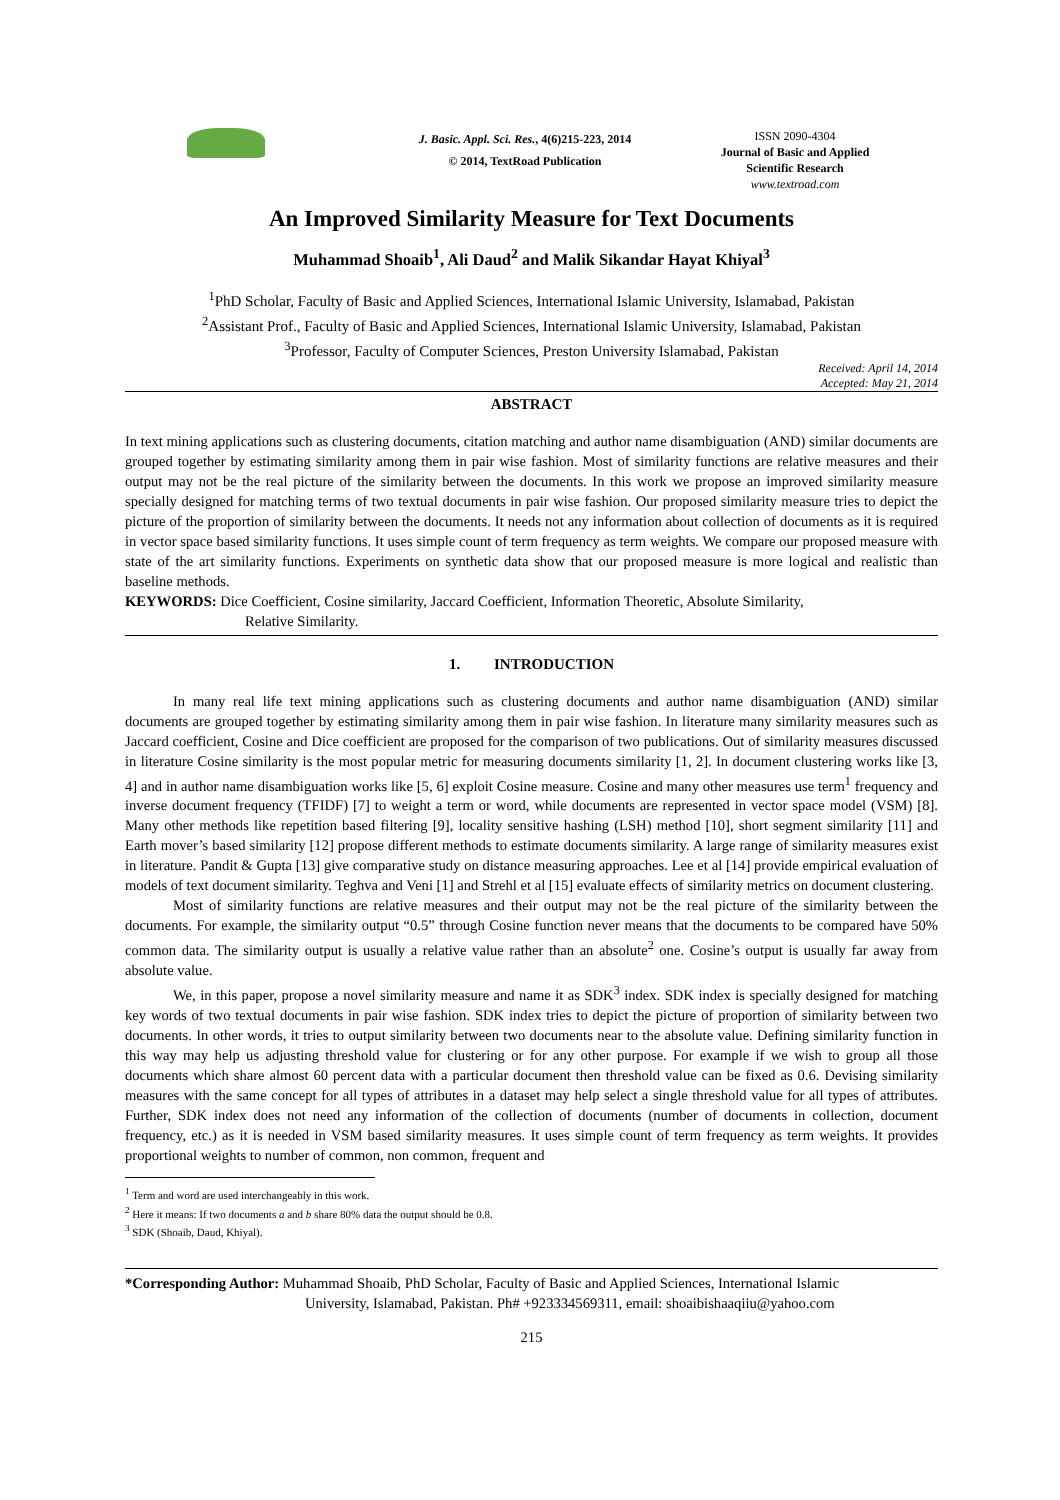J. Basic. Appl. Sci. Res., 4(6)215-223, 2014
© 2014, TextRoad Publication
ISSN 2090-4304
Journal of Basic and Applied
Scientific Research
www.textroad.com
An Improved Similarity Measure for Text Documents
Muhammad Shoaib<sup>1</sup>, Ali Daud<sup>2</sup> and Malik Sikandar Hayat Khiyal<sup>3</sup>
<sup>1</sup> PhD Scholar, Faculty of Basic and Applied Sciences, International Islamic University, Islamabad, Pakistan
<sup>2</sup> Assistant Prof., Faculty of Basic and Applied Sciences, International Islamic University, Islamabad, Pakistan
<sup>3</sup> Professor, Faculty of Computer Sciences, Preston University Islamabad, Pakistan
Received: April 14, 2014
Accepted: May 21, 2014
ABSTRACT
In text mining applications such as clustering documents, citation matching and author name disambiguation (AND) similar documents are grouped together by estimating similarity among them in pair wise fashion. Most of similarity functions are relative measures and their output may not be the real picture of the similarity between the documents. In this work we propose an improved similarity measure specially designed for matching terms of two textual documents in pair wise fashion. Our proposed similarity measure tries to depict the picture of the proportion of similarity between the documents. It needs not any information about collection of documents as it is required in vector space based similarity functions. It uses simple count of term frequency as term weights. We compare our proposed measure with state of the art similarity functions. Experiments on synthetic data show that our proposed measure is more logical and realistic than baseline methods.
KEYWORDS: Dice Coefficient, Cosine similarity, Jaccard Coefficient, Information Theoretic, Absolute Similarity,
Relative Similarity.
1. INTRODUCTION
In many real life text mining applications such as clustering documents and author name disambiguation (AND) similar documents are grouped together by estimating similarity among them in pair wise fashion. In literature many similarity measures such as Jaccard coefficient, Cosine and Dice coefficient are proposed for the comparison of two publications. Out of similarity measures discussed in literature Cosine similarity is the most popular metric for measuring documents similarity [1, 2]. In document clustering works like [3, 4] and in author name disambiguation works like [5, 6] exploit Cosine measure. Cosine and many other measures use term<sup>1</sup> frequency and inverse document frequency (TFIDF) [7] to weight a term or word, while documents are represented in vector space model (VSM) [8]. Many other methods like repetition based filtering [9], locality sensitive hashing (LSH) method [10], short segment similarity [11] and Earth mover’s based similarity [12] propose different methods to estimate documents similarity. A large range of similarity measures exist in literature. Pandit & Gupta [13] give comparative study on distance measuring approaches. Lee et al [14] provide empirical evaluation of models of text document similarity. Teghva and Veni [1] and Strehl et al [15] evaluate effects of similarity metrics on document clustering.
Most of similarity functions are relative measures and their output may not be the real picture of the similarity between the documents. For example, the similarity output “0.5” through Cosine function never means that the documents to be compared have 50% common data. The similarity output is usually a relative value rather than an absolute<sup>2</sup> one. Cosine’s output is usually far away from absolute value.
We, in this paper, propose a novel similarity measure and name it as SDK<sup>3</sup> index. SDK index is specially designed for matching key words of two textual documents in pair wise fashion. SDK index tries to depict the picture of proportion of similarity between two documents. In other words, it tries to output similarity between two documents near to the absolute value. Defining similarity function in this way may help us adjusting threshold value for clustering or for any other purpose. For example if we wish to group all those documents which share almost 60 percent data with a particular document then threshold value can be fixed as 0.6. Devising similarity measures with the same concept for all types of attributes in a dataset may help select a single threshold value for all types of attributes. Further, SDK index does not need any information of the collection of documents (number of documents in collection, document frequency, etc.) as it is needed in VSM based similarity measures. It uses simple count of term frequency as term weights. It provides proportional weights to number of common, non common, frequent and
<sup>1</sup> Term and word are used interchangeably in this work.
<sup>2</sup> Here it means: If two documents a and b share 80% data the output should be 0.8.
<sup>3</sup> SDK (Shoaib, Daud, Khiyal).
*Corresponding Author: Muhammad Shoaib, PhD Scholar, Faculty of Basic and Applied Sciences, International Islamic
University, Islamabad, Pakistan. Ph# +923334569311, email: shoaibishaaqiiu@yahoo.com
215